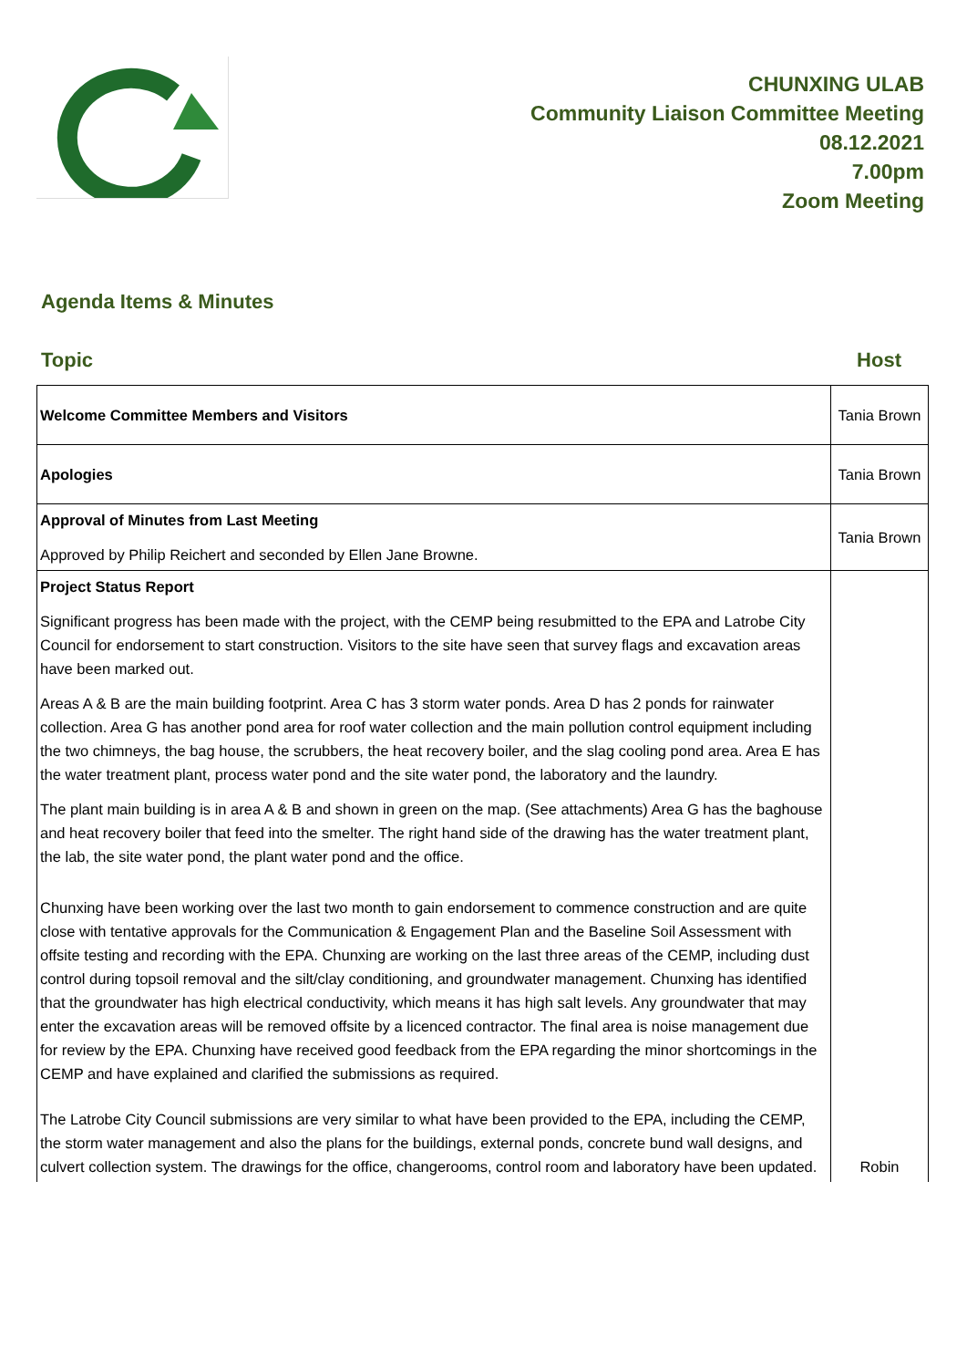CHUNXING ULAB
Community Liaison Committee Meeting
08.12.2021
7.00pm
Zoom Meeting
Agenda Items & Minutes
Topic Host
| Welcome Committee Members and Visitors | Tania Brown |
| Apologies | Tania Brown |
| Approval of Minutes from Last Meeting Approved by Philip Reichert and seconded by Ellen Jane Browne. | Tania Brown |
| Project Status Report Significant progress has been made with the project, with the CEMP being resubmitted to the EPA and Latrobe City Council for endorsement to start construction. Visitors to the site have seen that survey flags and excavation areas have been marked out. Areas A & B are the main building footprint. Area C has 3 storm water ponds. Area D has 2 ponds for rainwater collection. Area G has another pond area for roof water collection and the main pollution control equipment including the two chimneys, the bag house, the scrubbers, the heat recovery boiler, and the slag cooling pond area. Area E has the water treatment plant, process water pond and the site water pond, the laboratory and the laundry. The plant main building is in area A & B and shown in green on the map. (See attachments) Area G has the baghouse and heat recovery boiler that feed into the smelter. The right hand side of the drawing has the water treatment plant, the lab, the site water pond, the plant water pond and the office. Chunxing have been working over the last two month to gain endorsement to commence construction and are quite close with tentative approvals for the Communication & Engagement Plan and the Baseline Soil Assessment with offsite testing and recording with the EPA. Chunxing are working on the last three areas of the CEMP, including dust control during topsoil removal and the silt/clay conditioning, and groundwater management. Chunxing has identified that the groundwater has high electrical conductivity, which means it has high salt levels. Any groundwater that may enter the excavation areas will be removed offsite by a licenced contractor. The final area is noise management due for review by the EPA. Chunxing have received good feedback from the EPA regarding the minor shortcomings in the CEMP and have explained and clarified the submissions as required. The Latrobe City Council submissions are very similar to what have been provided to the EPA, including the CEMP, the storm water management and also the plans for the buildings, external ponds, concrete bund wall designs, and culvert collection system. The drawings for the office, changerooms, control room and laboratory have been updated. | Robin |